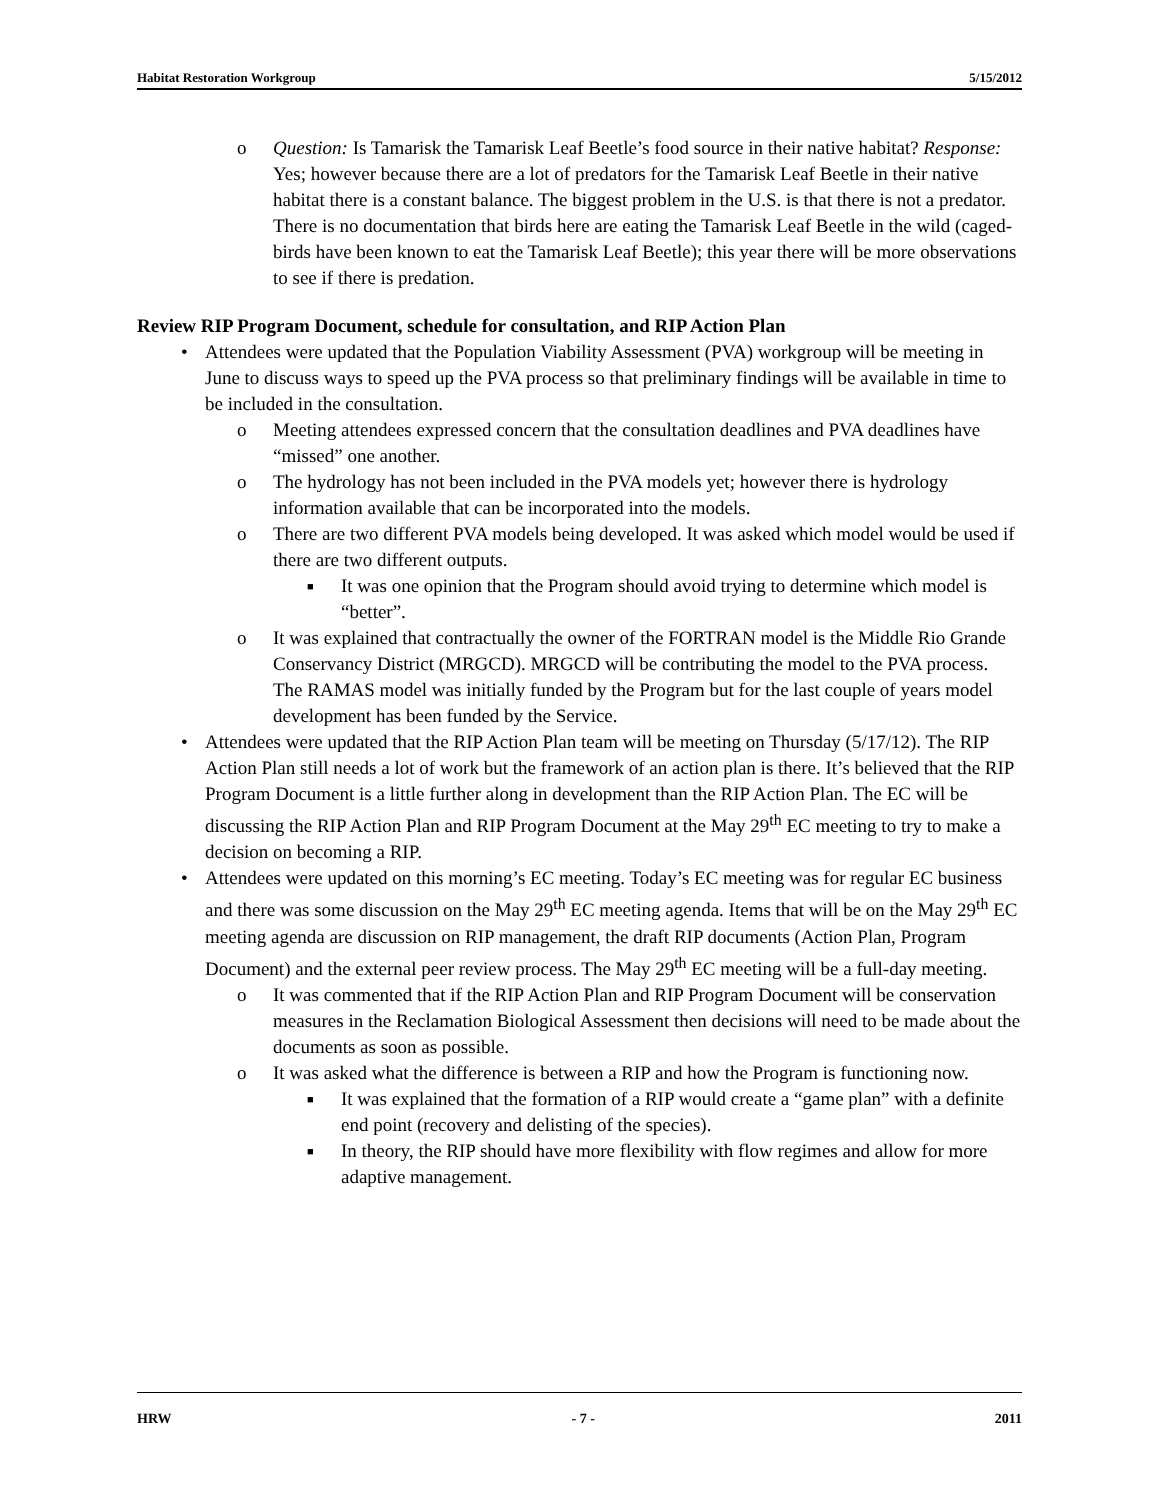Habitat Restoration Workgroup 5/15/2012
o Question: Is Tamarisk the Tamarisk Leaf Beetle’s food source in their native habitat? Response: Yes; however because there are a lot of predators for the Tamarisk Leaf Beetle in their native habitat there is a constant balance. The biggest problem in the U.S. is that there is not a predator. There is no documentation that birds here are eating the Tamarisk Leaf Beetle in the wild (caged-birds have been known to eat the Tamarisk Leaf Beetle); this year there will be more observations to see if there is predation.
Review RIP Program Document, schedule for consultation, and RIP Action Plan
• Attendees were updated that the Population Viability Assessment (PVA) workgroup will be meeting in June to discuss ways to speed up the PVA process so that preliminary findings will be available in time to be included in the consultation.
o Meeting attendees expressed concern that the consultation deadlines and PVA deadlines have “missed” one another.
o The hydrology has not been included in the PVA models yet; however there is hydrology information available that can be incorporated into the models.
o There are two different PVA models being developed. It was asked which model would be used if there are two different outputs.
■ It was one opinion that the Program should avoid trying to determine which model is “better”.
o It was explained that contractually the owner of the FORTRAN model is the Middle Rio Grande Conservancy District (MRGCD). MRGCD will be contributing the model to the PVA process. The RAMAS model was initially funded by the Program but for the last couple of years model development has been funded by the Service.
• Attendees were updated that the RIP Action Plan team will be meeting on Thursday (5/17/12). The RIP Action Plan still needs a lot of work but the framework of an action plan is there. It’s believed that the RIP Program Document is a little further along in development than the RIP Action Plan. The EC will be discussing the RIP Action Plan and RIP Program Document at the May 29<sup>th</sup> EC meeting to try to make a decision on becoming a RIP.
• Attendees were updated on this morning’s EC meeting. Today’s EC meeting was for regular EC business and there was some discussion on the May 29<sup>th</sup> EC meeting agenda. Items that will be on the May 29<sup>th</sup> EC meeting agenda are discussion on RIP management, the draft RIP documents (Action Plan, Program Document) and the external peer review process. The May 29<sup>th</sup> EC meeting will be a full-day meeting.
o It was commented that if the RIP Action Plan and RIP Program Document will be conservation measures in the Reclamation Biological Assessment then decisions will need to be made about the documents as soon as possible.
o It was asked what the difference is between a RIP and how the Program is functioning now.
■ It was explained that the formation of a RIP would create a “game plan” with a definite end point (recovery and delisting of the species).
■ In theory, the RIP should have more flexibility with flow regimes and allow for more adaptive management.
HRW - 7 - 2011